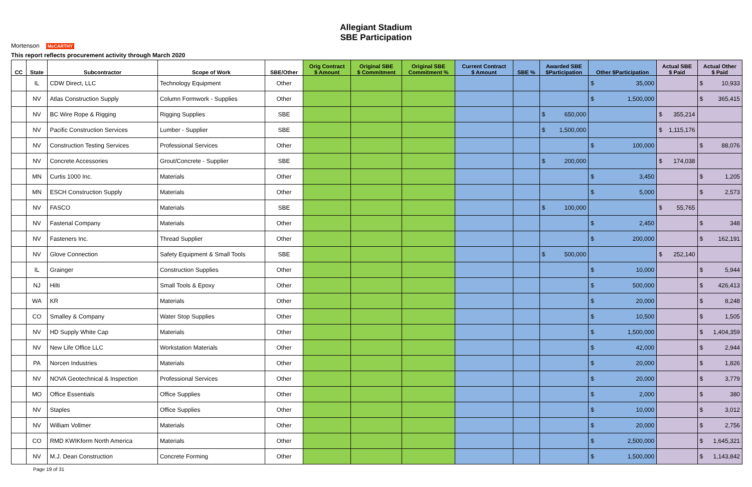Mortenson McCARTHY
Allegiant Stadium
SBE Participation
This report reflects procurement activity through March 2020
| CC | State | Subcontractor | Scope of Work | SBE/Other | Orig Contract $ Amount | Original SBE $ Commitment | Original SBE Commitment % | Current Contract $ Amount | SBE % | Awarded SBE $Participation | Other $Participation | Actual SBE $ Paid | Actual Other $ Paid |
| --- | --- | --- | --- | --- | --- | --- | --- | --- | --- | --- | --- | --- | --- |
| | IL | CDW Direct, LLC | Technology Equipment | Other | | | | | | | $ 35,000 | | $ 10,933 |
| | NV | Atlas Construction Supply | Column Formwork - Supplies | Other | | | | | | | $ 1,500,000 | | $ 365,415 |
| | NV | BC Wire Rope & Rigging | Rigging Supplies | SBE | | | | | | $ 650,000 | | $ 355,214 | |
| | NV | Pacific Construction Services | Lumber - Supplier | SBE | | | | | | $ 1,500,000 | | $ 1,115,176 | |
| | NV | Construction Testing Services | Professional Services | Other | | | | | | | $ 100,000 | | $ 88,076 |
| | NV | Concrete Accessories | Grout/Concrete - Supplier | SBE | | | | | | $ 200,000 | | $ 174,038 | |
| | MN | Curtis 1000 Inc. | Materials | Other | | | | | | | $ 3,450 | | $ 1,205 |
| | MN | ESCH Construction Supply | Materials | Other | | | | | | | $ 5,000 | | $ 2,573 |
| | NV | FASCO | Materials | SBE | | | | | | $ 100,000 | | $ 55,765 | |
| | NV | Fastenal Company | Materials | Other | | | | | | | $ 2,450 | | $ 348 |
| | NV | Fasteners Inc. | Thread Supplier | Other | | | | | | | $ 200,000 | | $ 162,191 |
| | NV | Glove Connection | Safety Equipment & Small Tools | SBE | | | | | | $ 500,000 | | $ 252,140 | |
| | IL | Grainger | Construction Supplies | Other | | | | | | | $ 10,000 | | $ 5,944 |
| | NJ | Hilti | Small Tools & Epoxy | Other | | | | | | | $ 500,000 | | $ 426,413 |
| | WA | KR | Materials | Other | | | | | | | $ 20,000 | | $ 8,248 |
| | CO | Smalley & Company | Water Stop Supplies | Other | | | | | | | $ 10,500 | | $ 1,505 |
| | NV | HD Supply White Cap | Materials | Other | | | | | | | $ 1,500,000 | | $ 1,404,359 |
| | NV | New Life Office LLC | Workstation Materials | Other | | | | | | | $ 42,000 | | $ 2,944 |
| | PA | Norcen Industries | Materials | Other | | | | | | | $ 20,000 | | $ 1,826 |
| | NV | NOVA Geotechnical & Inspection | Professional Services | Other | | | | | | | $ 20,000 | | $ 3,779 |
| | MO | Office Essentials | Office Supplies | Other | | | | | | | $ 2,000 | | $ 380 |
| | NV | Staples | Office Supplies | Other | | | | | | | $ 10,000 | | $ 3,012 |
| | NV | William Vollmer | Materials | Other | | | | | | | $ 20,000 | | $ 2,756 |
| | CO | RMD KWIKform North America | Materials | Other | | | | | | | $ 2,500,000 | | $ 1,645,321 |
| | NV | M.J. Dean Construction | Concrete Forming | Other | | | | | | | $ 1,500,000 | | $ 1,143,842 |
Page 19 of 31